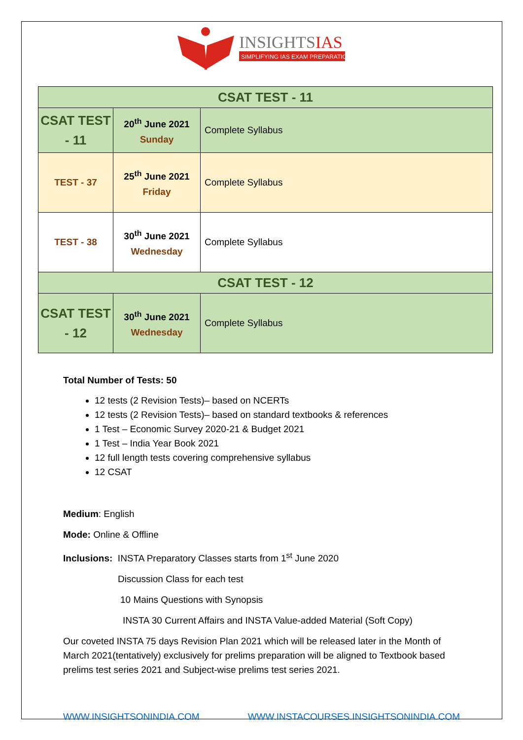INSIGHTSIAS
SIMPLIFYING IAS EXAM PREPARATION
| CSAT TEST - 11 | | |
| CSAT TEST - 11 | 20<sup>th</sup> June 2021 Sunday | Complete Syllabus |
| TEST - 37 | 25<sup>th</sup> June 2021 Friday | Complete Syllabus |
| TEST - 38 | 30<sup>th</sup> June 2021 Wednesday | Complete Syllabus |
| CSAT TEST - 12 | | |
| CSAT TEST - 12 | 30<sup>th</sup> June 2021 Wednesday | Complete Syllabus |
Total Number of Tests: 50
12 tests (2 Revision Tests)– based on NCERTs
12 tests (2 Revision Tests)– based on standard textbooks & references
1 Test – Economic Survey 2020-21 & Budget 2021
1 Test – India Year Book 2021
12 full length tests covering comprehensive syllabus
12 CSAT
Medium: English
Mode: Online & Offline
Inclusions: INSTA Preparatory Classes starts from 1<sup>st</sup> June 2020
Discussion Class for each test
10 Mains Questions with Synopsis
INSTA 30 Current Affairs and INSTA Value-added Material (Soft Copy)
Our coveted INSTA 75 days Revision Plan 2021 which will be released later in the Month of March 2021(tentatively) exclusively for prelims preparation will be aligned to Textbook based prelims test series 2021 and Subject-wise prelims test series 2021.
WWW.INSIGHTSONINDIA.COM WWW.INSTACOURSES.INSIGHTSONINDIA.COM